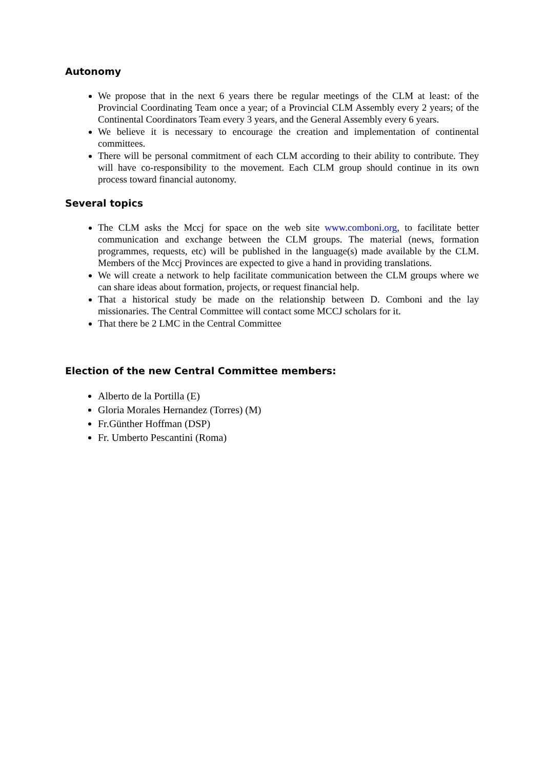Autonomy
We propose that in the next 6 years there be regular meetings of the CLM at least: of the Provincial Coordinating Team once a year; of a Provincial CLM Assembly every 2 years; of the Continental Coordinators Team every 3 years, and the General Assembly every 6 years.
We believe it is necessary to encourage the creation and implementation of continental committees.
There will be personal commitment of each CLM according to their ability to contribute. They will have co-responsibility to the movement. Each CLM group should continue in its own process toward financial autonomy.
Several topics
The CLM asks the Mccj for space on the web site www.comboni.org, to facilitate better communication and exchange between the CLM groups. The material (news, formation programmes, requests, etc) will be published in the language(s) made available by the CLM. Members of the Mccj Provinces are expected to give a hand in providing translations.
We will create a network to help facilitate communication between the CLM groups where we can share ideas about formation, projects, or request financial help.
That a historical study be made on the relationship between D. Comboni and the lay missionaries. The Central Committee will contact some MCCJ scholars for it.
That there be 2 LMC in the Central Committee
Election of the new Central Committee members:
Alberto de la Portilla (E)
Gloria Morales Hernandez (Torres) (M)
Fr.Günther Hoffman (DSP)
Fr. Umberto Pescantini (Roma)